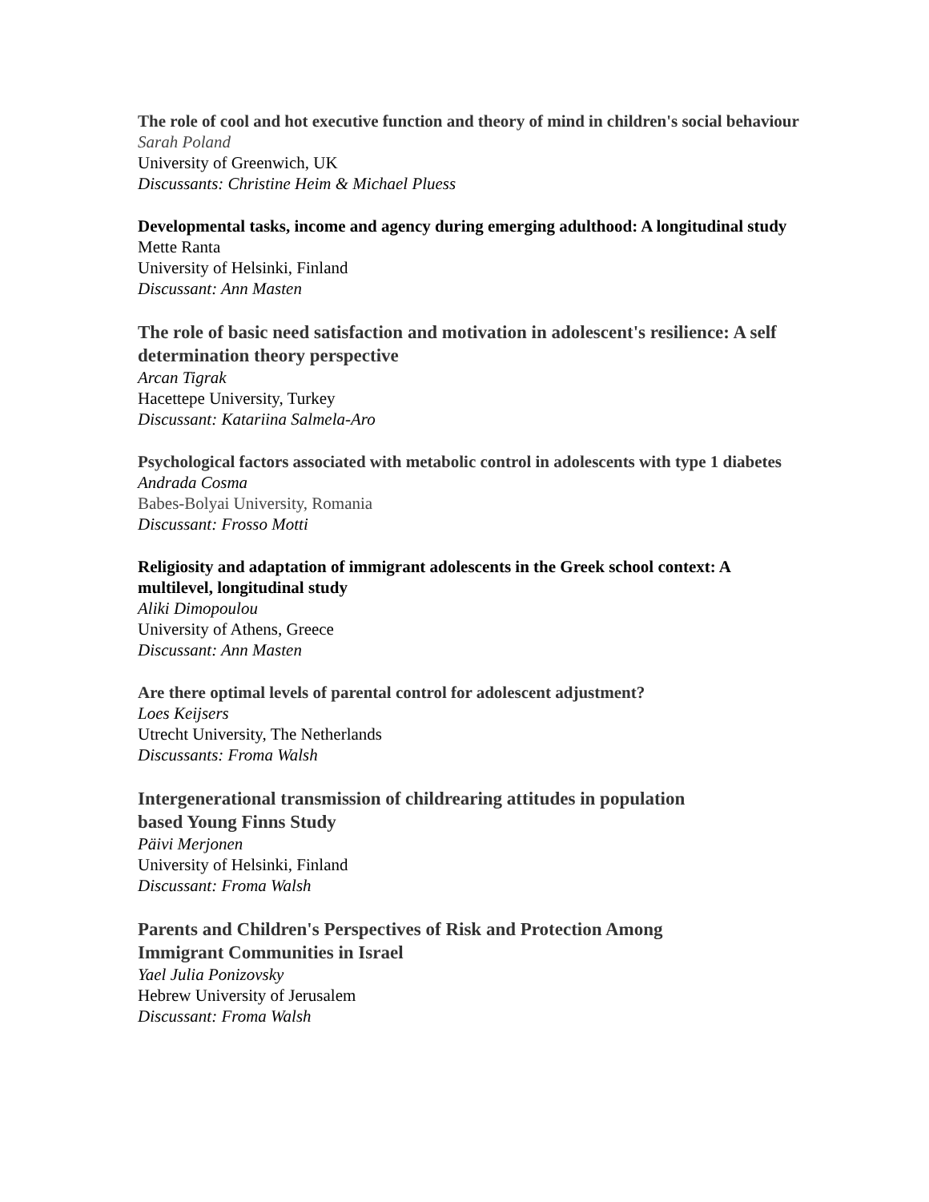The role of cool and hot executive function and theory of mind in children's social behaviour
Sarah Poland
University of Greenwich, UK
Discussants: Christine Heim & Michael Pluess
Developmental tasks, income and agency during emerging adulthood: A longitudinal study
Mette Ranta
University of Helsinki, Finland
Discussant: Ann Masten
The role of basic need satisfaction and motivation in adolescent's resilience: A self determination theory perspective
Arcan Tigrak
Hacettepe University, Turkey
Discussant: Katariina Salmela-Aro
Psychological factors associated with metabolic control in adolescents with type 1 diabetes
Andrada Cosma
Babes-Bolyai University, Romania
Discussant: Frosso Motti
Religiosity and adaptation of immigrant adolescents in the Greek school context: A multilevel, longitudinal study
Aliki Dimopoulou
University of Athens, Greece
Discussant: Ann Masten
Are there optimal levels of parental control for adolescent adjustment?
Loes Keijsers
Utrecht University, The Netherlands
Discussants: Froma Walsh
Intergenerational transmission of childrearing attitudes in population
based Young Finns Study
Päivi Merjonen
University of Helsinki, Finland
Discussant: Froma Walsh
Parents and Children's Perspectives of Risk and Protection Among
Immigrant Communities in Israel
Yael Julia Ponizovsky
Hebrew University of Jerusalem
Discussant: Froma Walsh